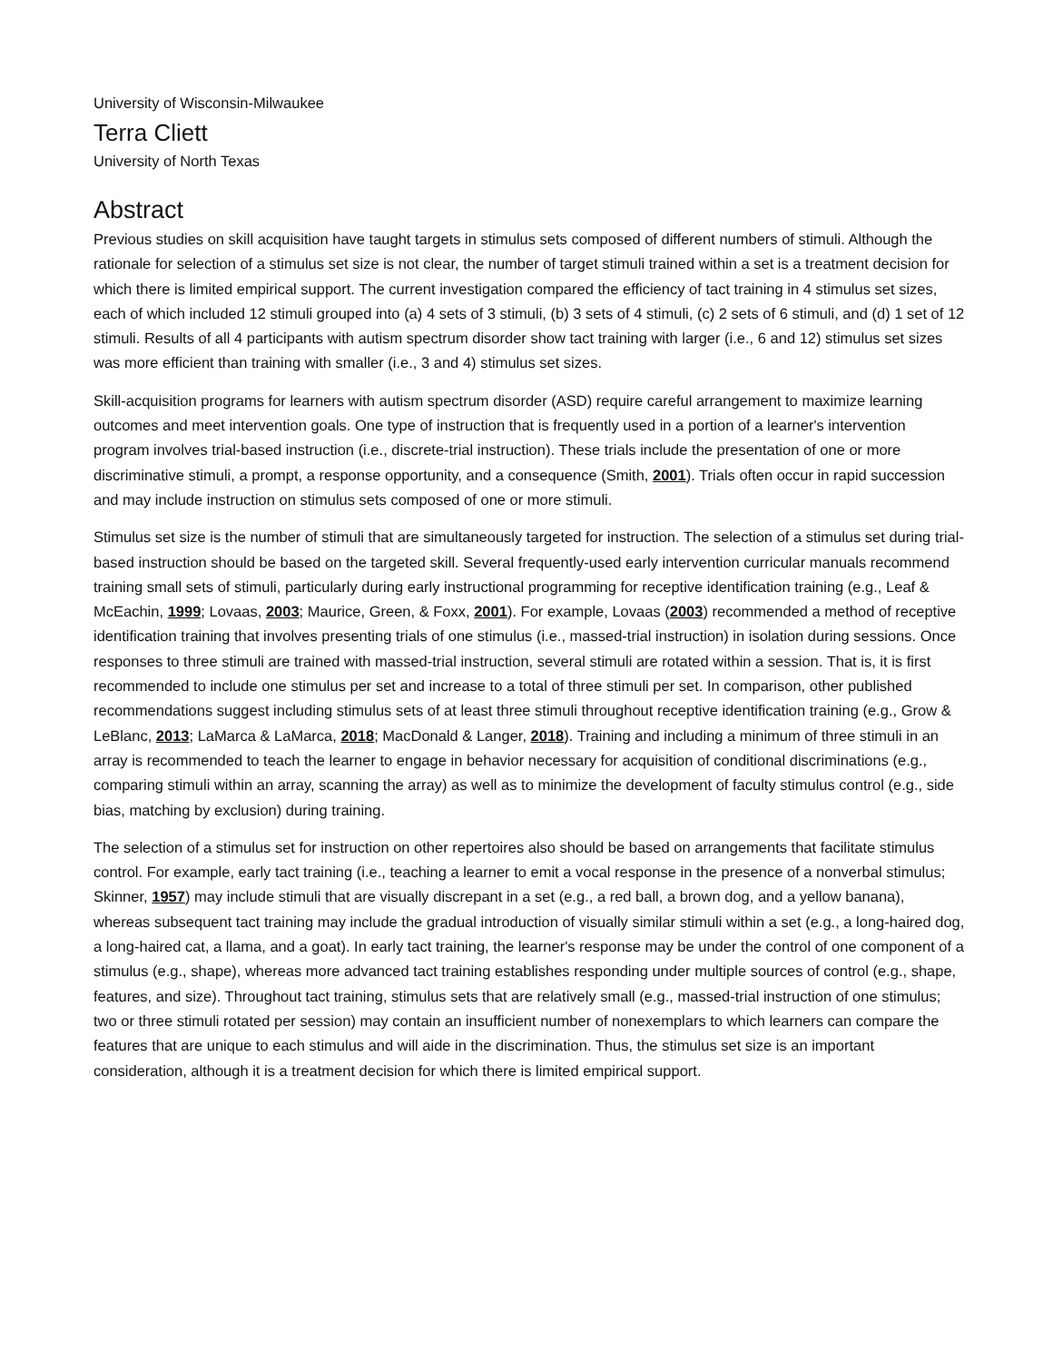University of Wisconsin-Milwaukee
Terra Cliett
University of North Texas
Abstract
Previous studies on skill acquisition have taught targets in stimulus sets composed of different numbers of stimuli. Although the rationale for selection of a stimulus set size is not clear, the number of target stimuli trained within a set is a treatment decision for which there is limited empirical support. The current investigation compared the efficiency of tact training in 4 stimulus set sizes, each of which included 12 stimuli grouped into (a) 4 sets of 3 stimuli, (b) 3 sets of 4 stimuli, (c) 2 sets of 6 stimuli, and (d) 1 set of 12 stimuli. Results of all 4 participants with autism spectrum disorder show tact training with larger (i.e., 6 and 12) stimulus set sizes was more efficient than training with smaller (i.e., 3 and 4) stimulus set sizes.
Skill-acquisition programs for learners with autism spectrum disorder (ASD) require careful arrangement to maximize learning outcomes and meet intervention goals. One type of instruction that is frequently used in a portion of a learner's intervention program involves trial-based instruction (i.e., discrete-trial instruction). These trials include the presentation of one or more discriminative stimuli, a prompt, a response opportunity, and a consequence (Smith, 2001). Trials often occur in rapid succession and may include instruction on stimulus sets composed of one or more stimuli.
Stimulus set size is the number of stimuli that are simultaneously targeted for instruction. The selection of a stimulus set during trial-based instruction should be based on the targeted skill. Several frequently-used early intervention curricular manuals recommend training small sets of stimuli, particularly during early instructional programming for receptive identification training (e.g., Leaf & McEachin, 1999; Lovaas, 2003; Maurice, Green, & Foxx, 2001). For example, Lovaas (2003) recommended a method of receptive identification training that involves presenting trials of one stimulus (i.e., massed-trial instruction) in isolation during sessions. Once responses to three stimuli are trained with massed-trial instruction, several stimuli are rotated within a session. That is, it is first recommended to include one stimulus per set and increase to a total of three stimuli per set. In comparison, other published recommendations suggest including stimulus sets of at least three stimuli throughout receptive identification training (e.g., Grow & LeBlanc, 2013; LaMarca & LaMarca, 2018; MacDonald & Langer, 2018). Training and including a minimum of three stimuli in an array is recommended to teach the learner to engage in behavior necessary for acquisition of conditional discriminations (e.g., comparing stimuli within an array, scanning the array) as well as to minimize the development of faculty stimulus control (e.g., side bias, matching by exclusion) during training.
The selection of a stimulus set for instruction on other repertoires also should be based on arrangements that facilitate stimulus control. For example, early tact training (i.e., teaching a learner to emit a vocal response in the presence of a nonverbal stimulus; Skinner, 1957) may include stimuli that are visually discrepant in a set (e.g., a red ball, a brown dog, and a yellow banana), whereas subsequent tact training may include the gradual introduction of visually similar stimuli within a set (e.g., a long-haired dog, a long-haired cat, a llama, and a goat). In early tact training, the learner's response may be under the control of one component of a stimulus (e.g., shape), whereas more advanced tact training establishes responding under multiple sources of control (e.g., shape, features, and size). Throughout tact training, stimulus sets that are relatively small (e.g., massed-trial instruction of one stimulus; two or three stimuli rotated per session) may contain an insufficient number of nonexemplars to which learners can compare the features that are unique to each stimulus and will aide in the discrimination. Thus, the stimulus set size is an important consideration, although it is a treatment decision for which there is limited empirical support.